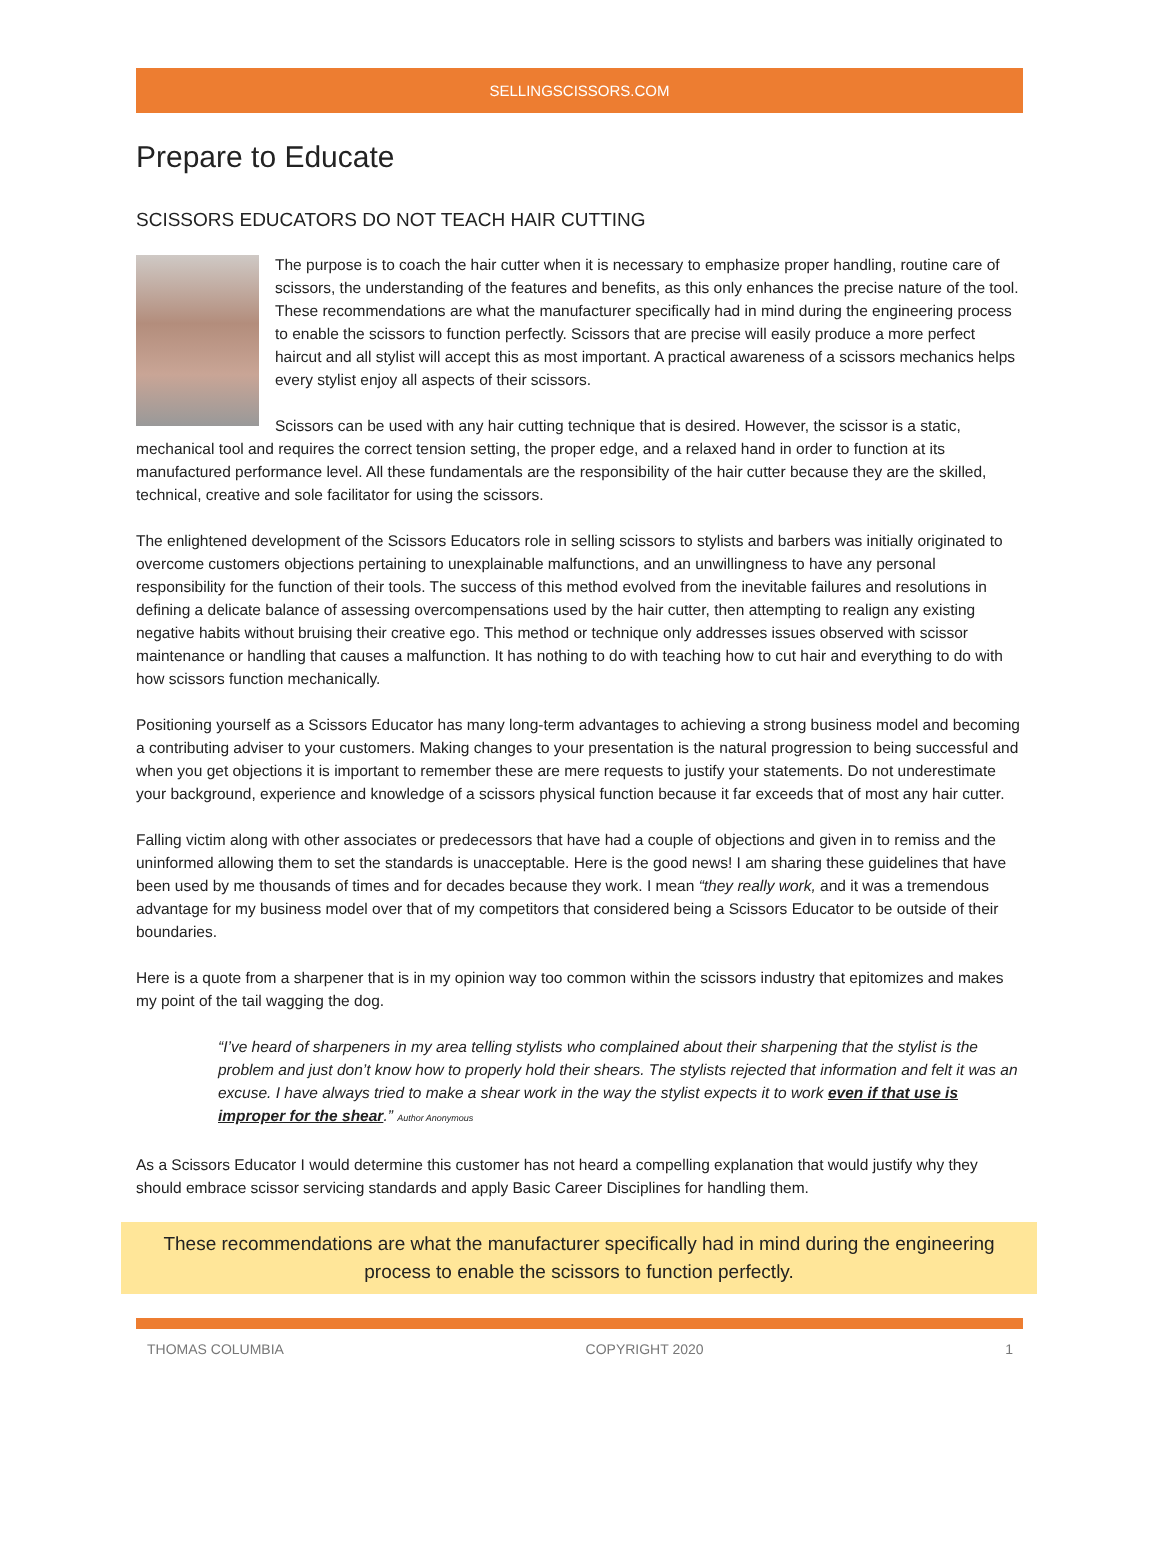SELLINGSCISSORS.COM
Prepare to Educate
SCISSORS EDUCATORS DO NOT TEACH HAIR CUTTING
The purpose is to coach the hair cutter when it is necessary to emphasize proper handling, routine care of scissors, the understanding of the features and benefits, as this only enhances the precise nature of the tool. These recommendations are what the manufacturer specifically had in mind during the engineering process to enable the scissors to function perfectly. Scissors that are precise will easily produce a more perfect haircut and all stylist will accept this as most important. A practical awareness of a scissors mechanics helps every stylist enjoy all aspects of their scissors.
Scissors can be used with any hair cutting technique that is desired. However, the scissor is a static, mechanical tool and requires the correct tension setting, the proper edge, and a relaxed hand in order to function at its manufactured performance level. All these fundamentals are the responsibility of the hair cutter because they are the skilled, technical, creative and sole facilitator for using the scissors.
The enlightened development of the Scissors Educators role in selling scissors to stylists and barbers was initially originated to overcome customers objections pertaining to unexplainable malfunctions, and an unwillingness to have any personal responsibility for the function of their tools. The success of this method evolved from the inevitable failures and resolutions in defining a delicate balance of assessing overcompensations used by the hair cutter, then attempting to realign any existing negative habits without bruising their creative ego. This method or technique only addresses issues observed with scissor maintenance or handling that causes a malfunction. It has nothing to do with teaching how to cut hair and everything to do with how scissors function mechanically.
Positioning yourself as a Scissors Educator has many long-term advantages to achieving a strong business model and becoming a contributing adviser to your customers. Making changes to your presentation is the natural progression to being successful and when you get objections it is important to remember these are mere requests to justify your statements. Do not underestimate your background, experience and knowledge of a scissors physical function because it far exceeds that of most any hair cutter.
Falling victim along with other associates or predecessors that have had a couple of objections and given in to remiss and the uninformed allowing them to set the standards is unacceptable. Here is the good news! I am sharing these guidelines that have been used by me thousands of times and for decades because they work. I mean “they really work, and it was a tremendous advantage for my business model over that of my competitors that considered being a Scissors Educator to be outside of their boundaries.
Here is a quote from a sharpener that is in my opinion way too common within the scissors industry that epitomizes and makes my point of the tail wagging the dog.
“I’ve heard of sharpeners in my area telling stylists who complained about their sharpening that the stylist is the problem and just don’t know how to properly hold their shears. The stylists rejected that information and felt it was an excuse. I have always tried to make a shear work in the way the stylist expects it to work even if that use is improper for the shear.” Author Anonymous
As a Scissors Educator I would determine this customer has not heard a compelling explanation that would justify why they should embrace scissor servicing standards and apply Basic Career Disciplines for handling them.
These recommendations are what the manufacturer specifically had in mind during the engineering process to enable the scissors to function perfectly.
THOMAS COLUMBIA COPYRIGHT 2020 1